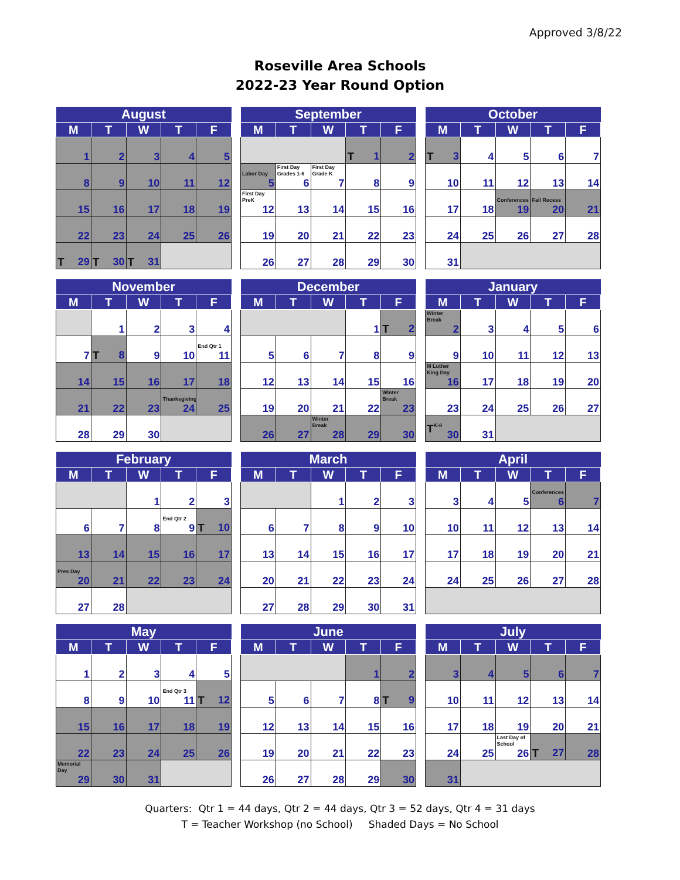Approved 3/8/22
Roseville Area Schools
2022-23 Year Round Option
| August | | | | |
| --- | --- | --- | --- | --- |
| M | T | W | T | F |
| 1 | 2 | 3 | 4 | 5 |
| 8 | 9 | 10 | 11 | 12 |
| 15 | 16 | 17 | 18 | 19 |
| 22 | 23 | 24 | 25 | 26 |
| T 29 | T 30 | T 31 | | |
| September | | | | |
| --- | --- | --- | --- | --- |
| M | T | W | T | F |
| | | | T 1 | 2 |
| Labor Day 5 | First Day Grades 1-6 6 | First Day Grade K 7 | 8 | 9 |
| First Day PreK 12 | 13 | 14 | 15 | 16 |
| 19 | 20 | 21 | 22 | 23 |
| 26 | 27 | 28 | 29 | 30 |
| October | | | | |
| --- | --- | --- | --- | --- |
| M | T | W | T | F |
| T 3 | 4 | 5 | 6 | 7 |
| 10 | 11 | 12 | 13 | 14 |
| 17 | 18 | Conferences 19 | Fall Recess 20 | 21 |
| 24 | 25 | 26 | 27 | 28 |
| 31 | | | | |
| November | | | | |
| --- | --- | --- | --- | --- |
| M | T | W | T | F |
| | 1 | 2 | 3 | 4 |
| 7 | T 8 | 9 | 10 | End Qtr 1 11 |
| 14 | 15 | 16 | 17 | 18 |
| 21 | 22 | 23 | Thanksgiving 24 | 25 |
| 28 | 29 | 30 | | |
| December | | | | |
| --- | --- | --- | --- | --- |
| M | T | W | T | F |
| | | | 1 | T 2 |
| 5 | 6 | 7 | 8 | 9 |
| 12 | 13 | 14 | 15 | 16 |
| 19 | 20 | 21 | 22 | Winter Break 23 |
| 26 | 27 | Winter Break 28 | 29 | 30 |
| January | | | | |
| --- | --- | --- | --- | --- |
| M | T | W | T | F |
| Winter Break 2 | 3 | 4 | 5 | 6 |
| 9 | 10 | 11 | 12 | 13 |
| M Luther King Day 16 | 17 | 18 | 19 | 20 |
| 23 | 24 | 25 | 26 | 27 |
| T K-8 30 | 31 | | | |
| February | | | | |
| --- | --- | --- | --- | --- |
| M | T | W | T | F |
| | | 1 | 2 | 3 |
| 6 | 7 | 8 | End Qtr 2 9 | T 10 |
| 13 | 14 | 15 | 16 | 17 |
| Pres Day 20 | 21 | 22 | 23 | 24 |
| 27 | 28 | | | |
| March | | | | |
| --- | --- | --- | --- | --- |
| M | T | W | T | F |
| | | 1 | 2 | 3 |
| 6 | 7 | 8 | 9 | 10 |
| 13 | 14 | 15 | 16 | 17 |
| 20 | 21 | 22 | 23 | 24 |
| 27 | 28 | 29 | 30 | 31 |
| April | | | | |
| --- | --- | --- | --- | --- |
| M | T | W | T | F |
| 3 | 4 | 5 | Conferences 6 | 7 |
| 10 | 11 | 12 | 13 | 14 |
| 17 | 18 | 19 | 20 | 21 |
| 24 | 25 | 26 | 27 | 28 |
| May | | | | |
| --- | --- | --- | --- | --- |
| M | T | W | T | F |
| 1 | 2 | 3 | 4 | 5 |
| 8 | 9 | 10 | End Qtr 3 11 | T 12 |
| 15 | 16 | 17 | 18 | 19 |
| 22 | 23 | 24 | 25 | 26 |
| Memorial Day 29 | 30 | 31 | | |
| June | | | | |
| --- | --- | --- | --- | --- |
| M | T | W | T | F |
| | | | 1 | 2 |
| 5 | 6 | 7 | 8 | T 9 |
| 12 | 13 | 14 | 15 | 16 |
| 19 | 20 | 21 | 22 | 23 |
| 26 | 27 | 28 | 29 | 30 |
| July | | | | |
| --- | --- | --- | --- | --- |
| M | T | W | T | F |
| 3 | 4 | 5 | 6 | 7 |
| 10 | 11 | 12 | 13 | 14 |
| 17 | 18 | 19 | 20 | 21 |
| 24 | 25 | Last Day of School 26 | T 27 | 28 |
| 31 | | | | |
Quarters: Qtr 1 = 44 days, Qtr 2 = 44 days, Qtr 3 = 52 days, Qtr 4 = 31 days
T = Teacher Workshop (no School) Shaded Days = No School